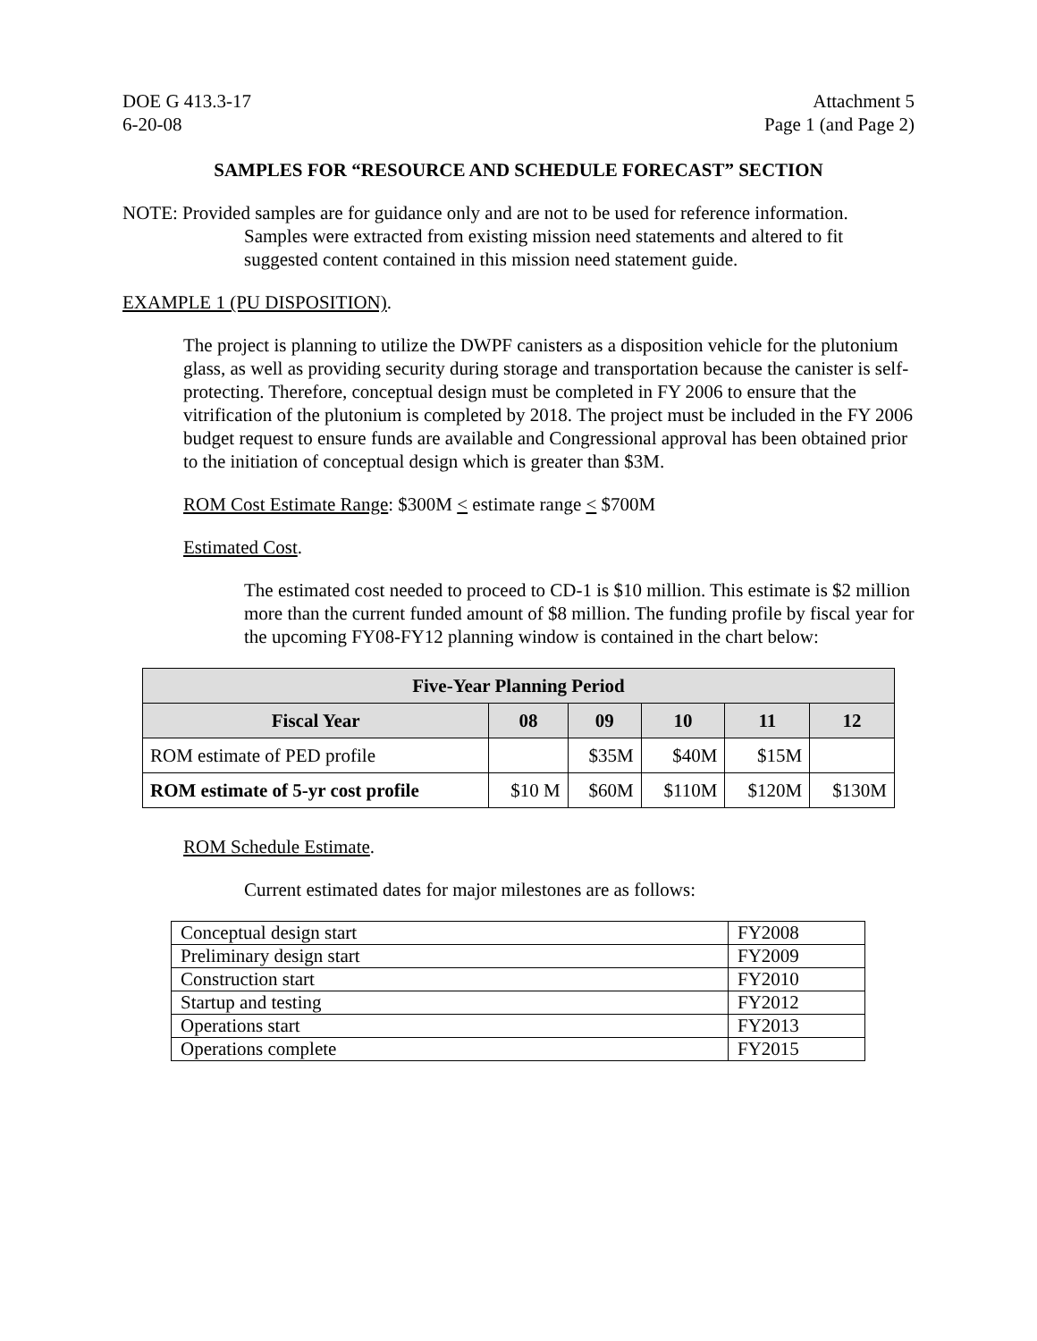DOE G 413.3-17 Attachment 5
6-20-08 Page 1 (and Page 2)
SAMPLES FOR “RESOURCE AND SCHEDULE FORECAST” SECTION
NOTE: Provided samples are for guidance only and are not to be used for reference information. Samples were extracted from existing mission need statements and altered to fit suggested content contained in this mission need statement guide.
EXAMPLE 1 (PU DISPOSITION).
The project is planning to utilize the DWPF canisters as a disposition vehicle for the plutonium glass, as well as providing security during storage and transportation because the canister is self-protecting. Therefore, conceptual design must be completed in FY 2006 to ensure that the vitrification of the plutonium is completed by 2018. The project must be included in the FY 2006 budget request to ensure funds are available and Congressional approval has been obtained prior to the initiation of conceptual design which is greater than $3M.
ROM Cost Estimate Range: $300M < estimate range < $700M
Estimated Cost.
The estimated cost needed to proceed to CD-1 is $10 million. This estimate is $2 million more than the current funded amount of $8 million. The funding profile by fiscal year for the upcoming FY08-FY12 planning window is contained in the chart below:
| Five-Year Planning Period | | | | | |
| --- | --- | --- | --- | --- | --- |
| Fiscal Year | 08 | 09 | 10 | 11 | 12 |
| ROM estimate of PED profile | | $35M | $40M | $15M | |
| ROM estimate of 5-yr cost profile | $10 M | $60M | $110M | $120M | $130M |
ROM Schedule Estimate.
Current estimated dates for major milestones are as follows:
| Conceptual design start | FY2008 |
| Preliminary design start | FY2009 |
| Construction start | FY2010 |
| Startup and testing | FY2012 |
| Operations start | FY2013 |
| Operations complete | FY2015 |